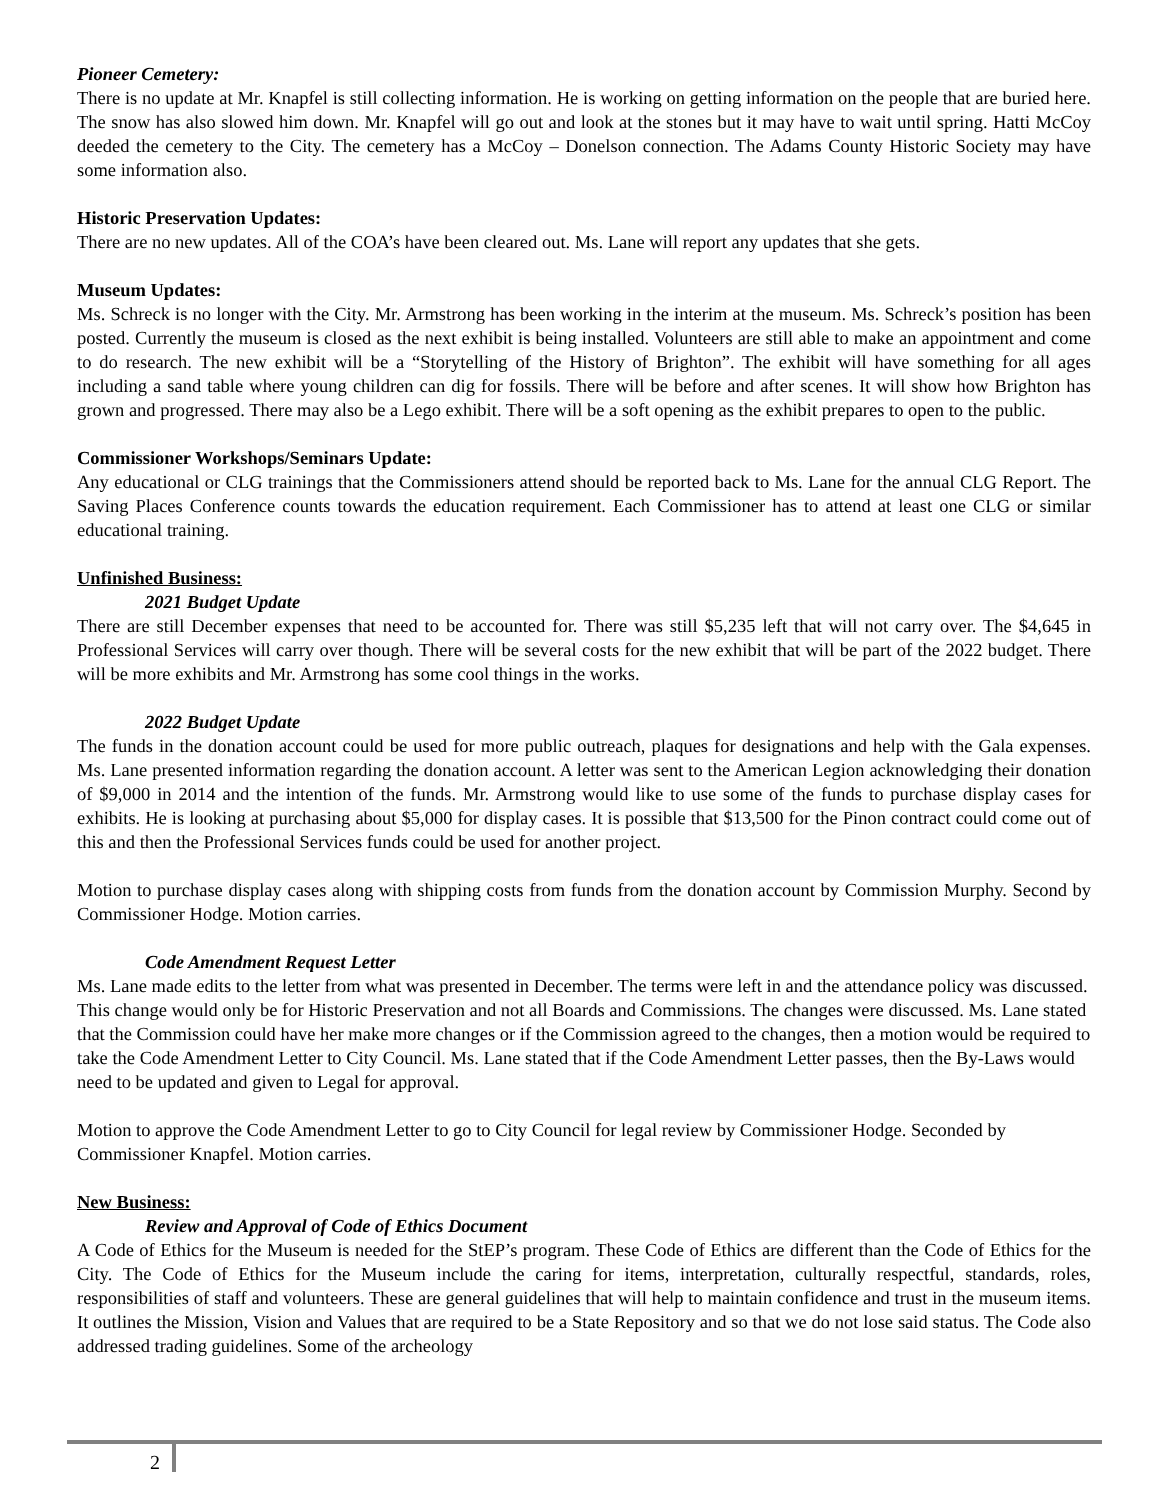Pioneer Cemetery:
There is no update at Mr. Knapfel is still collecting information. He is working on getting information on the people that are buried here. The snow has also slowed him down. Mr. Knapfel will go out and look at the stones but it may have to wait until spring. Hatti McCoy deeded the cemetery to the City. The cemetery has a McCoy – Donelson connection. The Adams County Historic Society may have some information also.
Historic Preservation Updates:
There are no new updates. All of the COA’s have been cleared out. Ms. Lane will report any updates that she gets.
Museum Updates:
Ms. Schreck is no longer with the City. Mr. Armstrong has been working in the interim at the museum. Ms. Schreck’s position has been posted. Currently the museum is closed as the next exhibit is being installed. Volunteers are still able to make an appointment and come to do research. The new exhibit will be a “Storytelling of the History of Brighton”. The exhibit will have something for all ages including a sand table where young children can dig for fossils. There will be before and after scenes. It will show how Brighton has grown and progressed. There may also be a Lego exhibit. There will be a soft opening as the exhibit prepares to open to the public.
Commissioner Workshops/Seminars Update:
Any educational or CLG trainings that the Commissioners attend should be reported back to Ms. Lane for the annual CLG Report. The Saving Places Conference counts towards the education requirement. Each Commissioner has to attend at least one CLG or similar educational training.
Unfinished Business:
2021 Budget Update
There are still December expenses that need to be accounted for. There was still $5,235 left that will not carry over. The $4,645 in Professional Services will carry over though. There will be several costs for the new exhibit that will be part of the 2022 budget. There will be more exhibits and Mr. Armstrong has some cool things in the works.
2022 Budget Update
The funds in the donation account could be used for more public outreach, plaques for designations and help with the Gala expenses. Ms. Lane presented information regarding the donation account. A letter was sent to the American Legion acknowledging their donation of $9,000 in 2014 and the intention of the funds. Mr. Armstrong would like to use some of the funds to purchase display cases for exhibits. He is looking at purchasing about $5,000 for display cases. It is possible that $13,500 for the Pinon contract could come out of this and then the Professional Services funds could be used for another project.
Motion to purchase display cases along with shipping costs from funds from the donation account by Commission Murphy. Second by Commissioner Hodge. Motion carries.
Code Amendment Request Letter
Ms. Lane made edits to the letter from what was presented in December. The terms were left in and the attendance policy was discussed. This change would only be for Historic Preservation and not all Boards and Commissions. The changes were discussed. Ms. Lane stated that the Commission could have her make more changes or if the Commission agreed to the changes, then a motion would be required to take the Code Amendment Letter to City Council. Ms. Lane stated that if the Code Amendment Letter passes, then the By-Laws would need to be updated and given to Legal for approval.
Motion to approve the Code Amendment Letter to go to City Council for legal review by Commissioner Hodge. Seconded by Commissioner Knapfel. Motion carries.
New Business:
Review and Approval of Code of Ethics Document
A Code of Ethics for the Museum is needed for the StEP’s program. These Code of Ethics are different than the Code of Ethics for the City. The Code of Ethics for the Museum include the caring for items, interpretation, culturally respectful, standards, roles, responsibilities of staff and volunteers. These are general guidelines that will help to maintain confidence and trust in the museum items. It outlines the Mission, Vision and Values that are required to be a State Repository and so that we do not lose said status. The Code also addressed trading guidelines. Some of the archeology
2